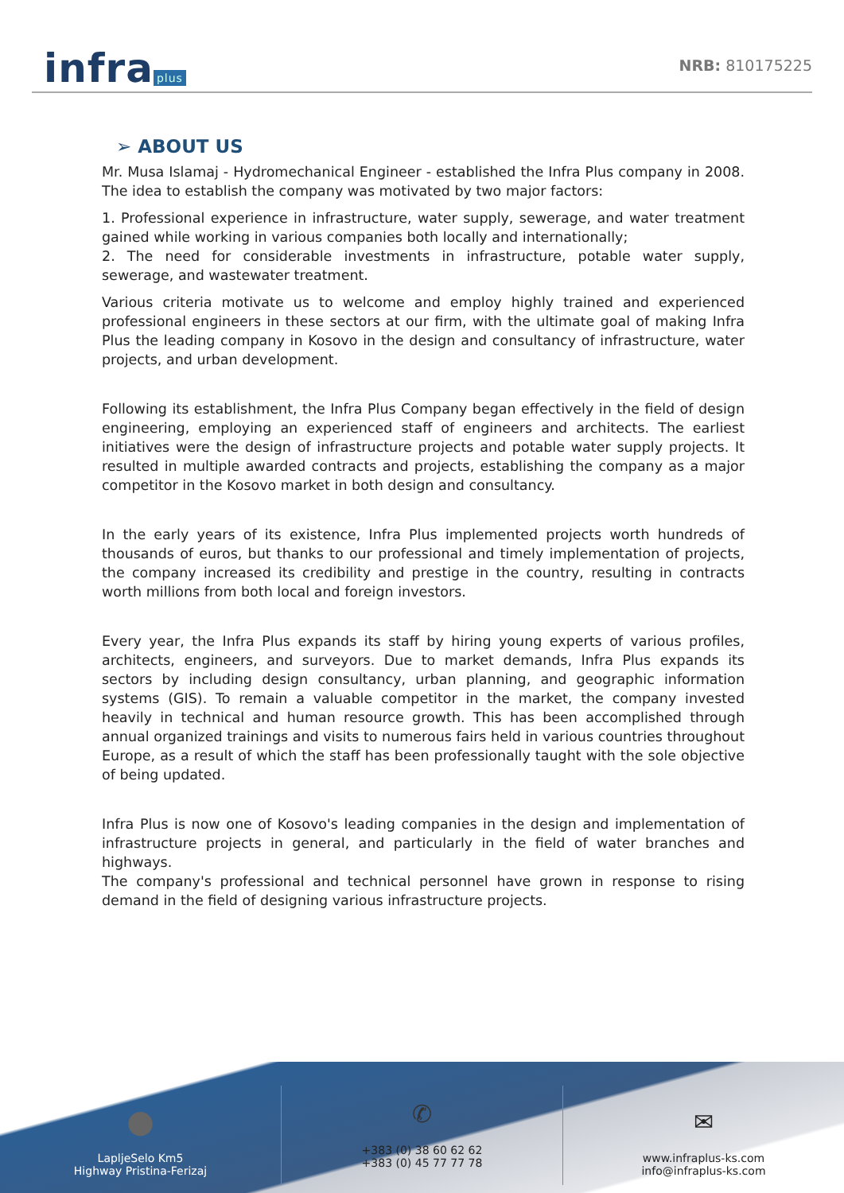infra plus
NRB: 810175225
➢ ABOUT US
Mr. Musa Islamaj - Hydromechanical Engineer - established the Infra Plus company in 2008. The idea to establish the company was motivated by two major factors:
1. Professional experience in infrastructure, water supply, sewerage, and water treatment gained while working in various companies both locally and internationally;
2. The need for considerable investments in infrastructure, potable water supply, sewerage, and wastewater treatment.
Various criteria motivate us to welcome and employ highly trained and experienced professional engineers in these sectors at our firm, with the ultimate goal of making Infra Plus the leading company in Kosovo in the design and consultancy of infrastructure, water projects, and urban development.
Following its establishment, the Infra Plus Company began effectively in the field of design engineering, employing an experienced staff of engineers and architects. The earliest initiatives were the design of infrastructure projects and potable water supply projects. It resulted in multiple awarded contracts and projects, establishing the company as a major competitor in the Kosovo market in both design and consultancy.
In the early years of its existence, Infra Plus implemented projects worth hundreds of thousands of euros, but thanks to our professional and timely implementation of projects, the company increased its credibility and prestige in the country, resulting in contracts worth millions from both local and foreign investors.
Every year, the Infra Plus expands its staff by hiring young experts of various profiles, architects, engineers, and surveyors. Due to market demands, Infra Plus expands its sectors by including design consultancy, urban planning, and geographic information systems (GIS). To remain a valuable competitor in the market, the company invested heavily in technical and human resource growth. This has been accomplished through annual organized trainings and visits to numerous fairs held in various countries throughout Europe, as a result of which the staff has been professionally taught with the sole objective of being updated.
Infra Plus is now one of Kosovo's leading companies in the design and implementation of infrastructure projects in general, and particularly in the field of water branches and highways.
The company's professional and technical personnel have grown in response to rising demand in the field of designing various infrastructure projects.
⬤
LapljeSelo Km5
Highway Pristina-Ferizaj
✆
+383 (0) 38 60 62 62
+383 (0) 45 77 77 78
✉
www.infraplus-ks.com
info@infraplus-ks.com